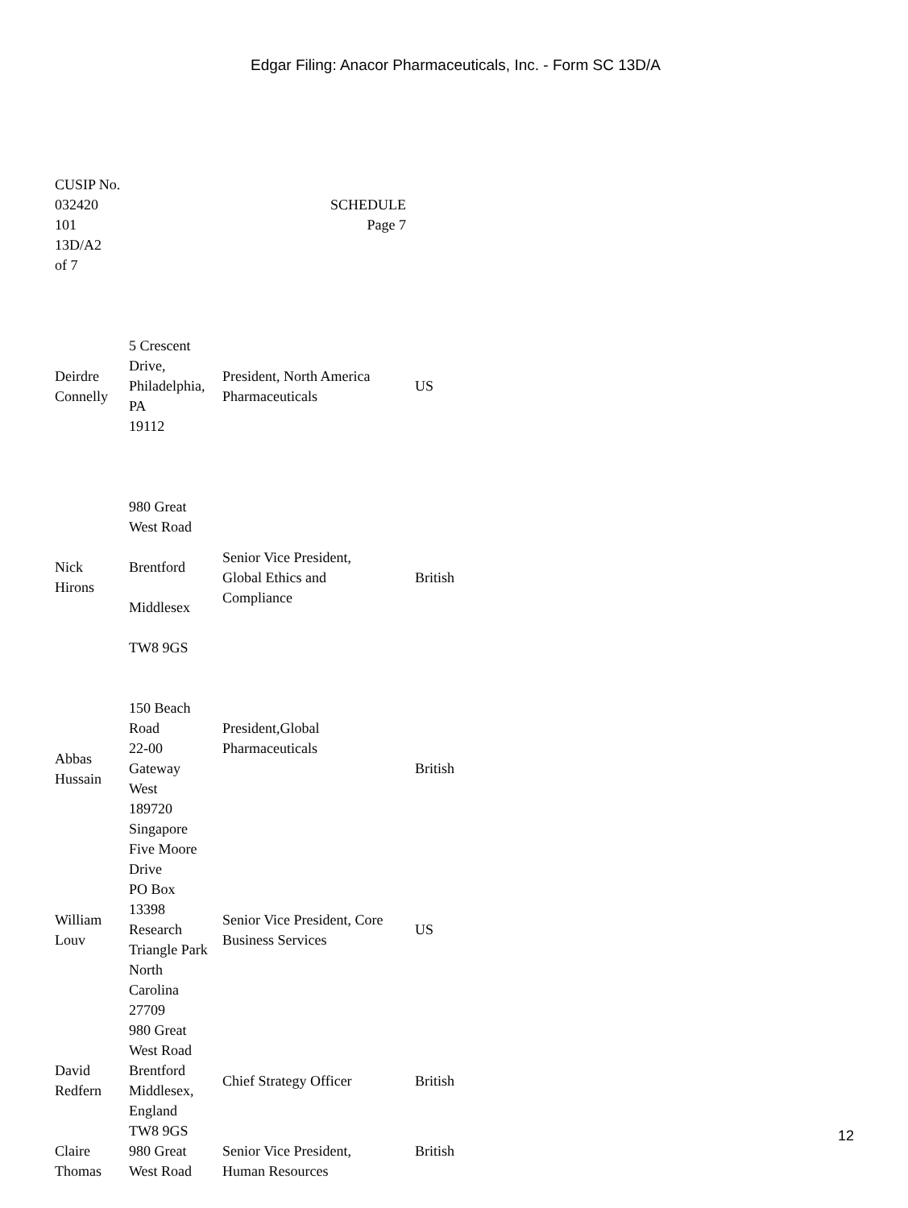Edgar Filing: Anacor Pharmaceuticals, Inc. - Form SC 13D/A
| CUSIP No. 032420 101 13D/A2 of 7 | SCHEDULE Page 7 |
| Deirdre Connelly | 5 Crescent Drive, Philadelphia, PA 19112 | President, North America Pharmaceuticals | US |
| Nick Hirons | 980 Great West Road Brentford Middlesex TW8 9GS | Senior Vice President, Global Ethics and Compliance | British |
| Abbas Hussain | 150 Beach Road 22-00 Gateway West 189720 Singapore | President,Global Pharmaceuticals | British |
| William Louv | Five Moore Drive PO Box 13398 Research Triangle Park North Carolina 27709 | Senior Vice President, Core Business Services | US |
| David Redfern | 980 Great West Road Brentford Middlesex, England TW8 9GS | Chief Strategy Officer | British |
| Claire Thomas | 980 Great West Road | Senior Vice President, Human Resources | British |
12